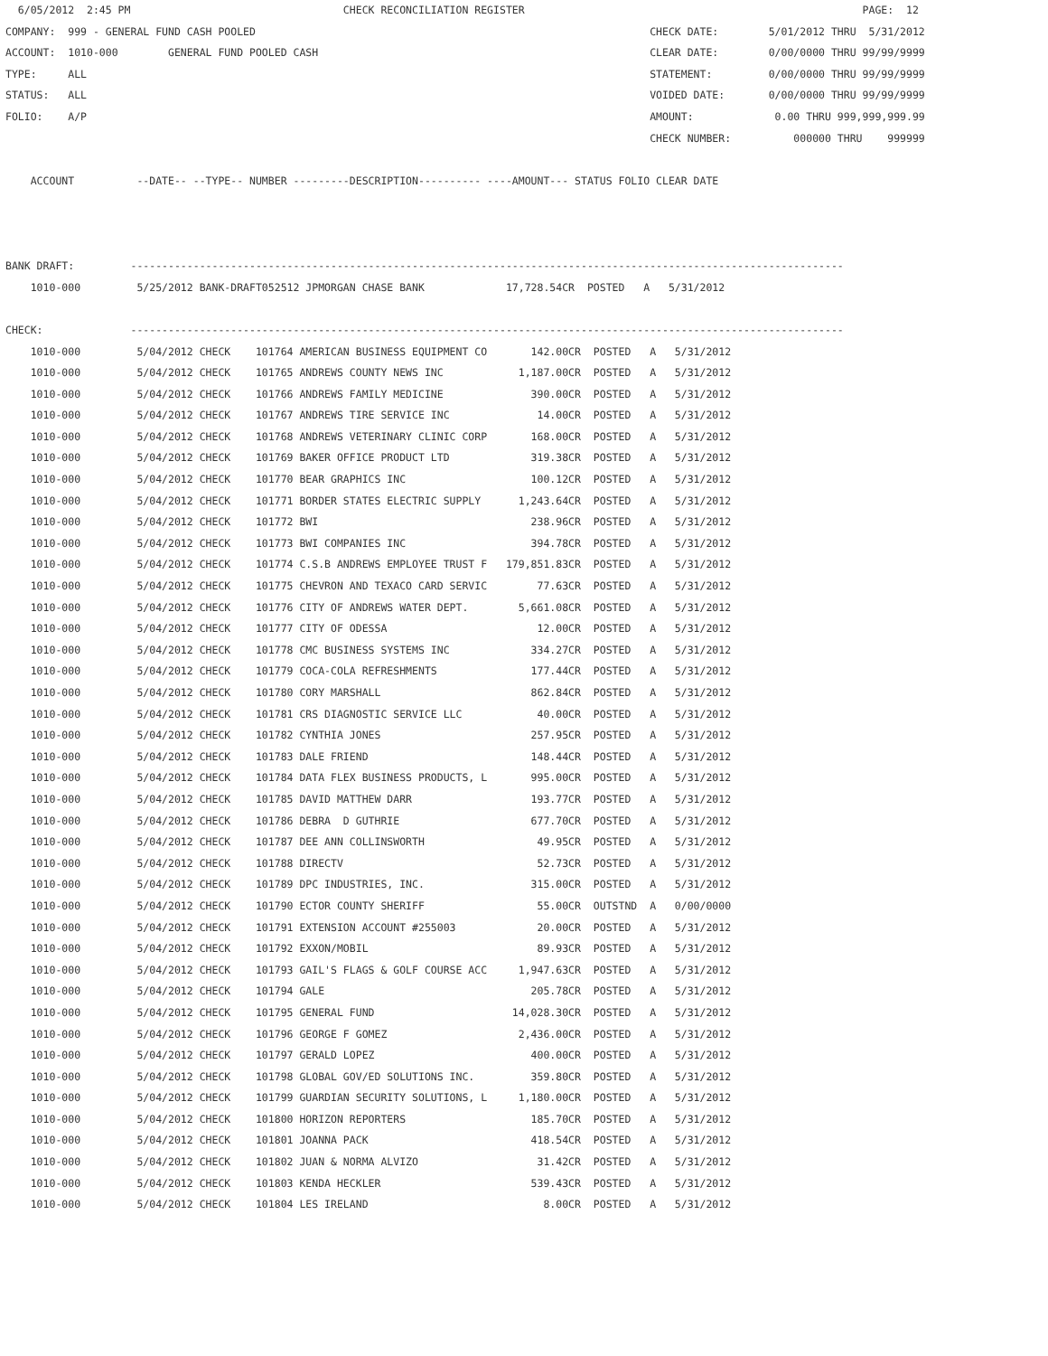6/05/2012  2:45 PM                                  CHECK RECONCILIATION REGISTER                                                      PAGE:  12
COMPANY:  999 - GENERAL FUND CASH POOLED                                                               CHECK DATE:        5/01/2012 THRU  5/31/2012
ACCOUNT:  1010-000        GENERAL FUND POOLED CASH                                                     CLEAR DATE:        0/00/0000 THRU 99/99/9999
TYPE:     ALL                                                                                          STATEMENT:         0/00/0000 THRU 99/99/9999
STATUS:   ALL                                                                                          VOIDED DATE:       0/00/0000 THRU 99/99/9999
FOLIO:    A/P                                                                                          AMOUNT:             0.00 THRU 999,999,999.99
                                                                                                       CHECK NUMBER:          000000 THRU    999999

    ACCOUNT          --DATE-- --TYPE-- NUMBER ---------DESCRIPTION---------- ----AMOUNT--- STATUS FOLIO CLEAR DATE



BANK DRAFT:         ------------------------------------------------------------------------------------------------------------------
    1010-000         5/25/2012 BANK-DRAFT052512 JPMORGAN CHASE BANK             17,728.54CR  POSTED   A   5/31/2012

CHECK:              ------------------------------------------------------------------------------------------------------------------
    1010-000         5/04/2012 CHECK    101764 AMERICAN BUSINESS EQUIPMENT CO       142.00CR  POSTED   A   5/31/2012
    1010-000         5/04/2012 CHECK    101765 ANDREWS COUNTY NEWS INC            1,187.00CR  POSTED   A   5/31/2012
    1010-000         5/04/2012 CHECK    101766 ANDREWS FAMILY MEDICINE              390.00CR  POSTED   A   5/31/2012
    1010-000         5/04/2012 CHECK    101767 ANDREWS TIRE SERVICE INC              14.00CR  POSTED   A   5/31/2012
    1010-000         5/04/2012 CHECK    101768 ANDREWS VETERINARY CLINIC CORP       168.00CR  POSTED   A   5/31/2012
    1010-000         5/04/2012 CHECK    101769 BAKER OFFICE PRODUCT LTD             319.38CR  POSTED   A   5/31/2012
    1010-000         5/04/2012 CHECK    101770 BEAR GRAPHICS INC                    100.12CR  POSTED   A   5/31/2012
    1010-000         5/04/2012 CHECK    101771 BORDER STATES ELECTRIC SUPPLY      1,243.64CR  POSTED   A   5/31/2012
    1010-000         5/04/2012 CHECK    101772 BWI                                  238.96CR  POSTED   A   5/31/2012
    1010-000         5/04/2012 CHECK    101773 BWI COMPANIES INC                    394.78CR  POSTED   A   5/31/2012
    1010-000         5/04/2012 CHECK    101774 C.S.B ANDREWS EMPLOYEE TRUST F   179,851.83CR  POSTED   A   5/31/2012
    1010-000         5/04/2012 CHECK    101775 CHEVRON AND TEXACO CARD SERVIC        77.63CR  POSTED   A   5/31/2012
    1010-000         5/04/2012 CHECK    101776 CITY OF ANDREWS WATER DEPT.        5,661.08CR  POSTED   A   5/31/2012
    1010-000         5/04/2012 CHECK    101777 CITY OF ODESSA                        12.00CR  POSTED   A   5/31/2012
    1010-000         5/04/2012 CHECK    101778 CMC BUSINESS SYSTEMS INC             334.27CR  POSTED   A   5/31/2012
    1010-000         5/04/2012 CHECK    101779 COCA-COLA REFRESHMENTS               177.44CR  POSTED   A   5/31/2012
    1010-000         5/04/2012 CHECK    101780 CORY MARSHALL                        862.84CR  POSTED   A   5/31/2012
    1010-000         5/04/2012 CHECK    101781 CRS DIAGNOSTIC SERVICE LLC            40.00CR  POSTED   A   5/31/2012
    1010-000         5/04/2012 CHECK    101782 CYNTHIA JONES                        257.95CR  POSTED   A   5/31/2012
    1010-000         5/04/2012 CHECK    101783 DALE FRIEND                          148.44CR  POSTED   A   5/31/2012
    1010-000         5/04/2012 CHECK    101784 DATA FLEX BUSINESS PRODUCTS, L       995.00CR  POSTED   A   5/31/2012
    1010-000         5/04/2012 CHECK    101785 DAVID MATTHEW DARR                   193.77CR  POSTED   A   5/31/2012
    1010-000         5/04/2012 CHECK    101786 DEBRA  D GUTHRIE                     677.70CR  POSTED   A   5/31/2012
    1010-000         5/04/2012 CHECK    101787 DEE ANN COLLINSWORTH                  49.95CR  POSTED   A   5/31/2012
    1010-000         5/04/2012 CHECK    101788 DIRECTV                               52.73CR  POSTED   A   5/31/2012
    1010-000         5/04/2012 CHECK    101789 DPC INDUSTRIES, INC.                 315.00CR  POSTED   A   5/31/2012
    1010-000         5/04/2012 CHECK    101790 ECTOR COUNTY SHERIFF                  55.00CR  OUTSTND  A   0/00/0000
    1010-000         5/04/2012 CHECK    101791 EXTENSION ACCOUNT #255003             20.00CR  POSTED   A   5/31/2012
    1010-000         5/04/2012 CHECK    101792 EXXON/MOBIL                           89.93CR  POSTED   A   5/31/2012
    1010-000         5/04/2012 CHECK    101793 GAIL'S FLAGS & GOLF COURSE ACC     1,947.63CR  POSTED   A   5/31/2012
    1010-000         5/04/2012 CHECK    101794 GALE                                 205.78CR  POSTED   A   5/31/2012
    1010-000         5/04/2012 CHECK    101795 GENERAL FUND                      14,028.30CR  POSTED   A   5/31/2012
    1010-000         5/04/2012 CHECK    101796 GEORGE F GOMEZ                     2,436.00CR  POSTED   A   5/31/2012
    1010-000         5/04/2012 CHECK    101797 GERALD LOPEZ                         400.00CR  POSTED   A   5/31/2012
    1010-000         5/04/2012 CHECK    101798 GLOBAL GOV/ED SOLUTIONS INC.         359.80CR  POSTED   A   5/31/2012
    1010-000         5/04/2012 CHECK    101799 GUARDIAN SECURITY SOLUTIONS, L     1,180.00CR  POSTED   A   5/31/2012
    1010-000         5/04/2012 CHECK    101800 HORIZON REPORTERS                    185.70CR  POSTED   A   5/31/2012
    1010-000         5/04/2012 CHECK    101801 JOANNA PACK                          418.54CR  POSTED   A   5/31/2012
    1010-000         5/04/2012 CHECK    101802 JUAN & NORMA ALVIZO                   31.42CR  POSTED   A   5/31/2012
    1010-000         5/04/2012 CHECK    101803 KENDA HECKLER                        539.43CR  POSTED   A   5/31/2012
    1010-000         5/04/2012 CHECK    101804 LES IRELAND                            8.00CR  POSTED   A   5/31/2012